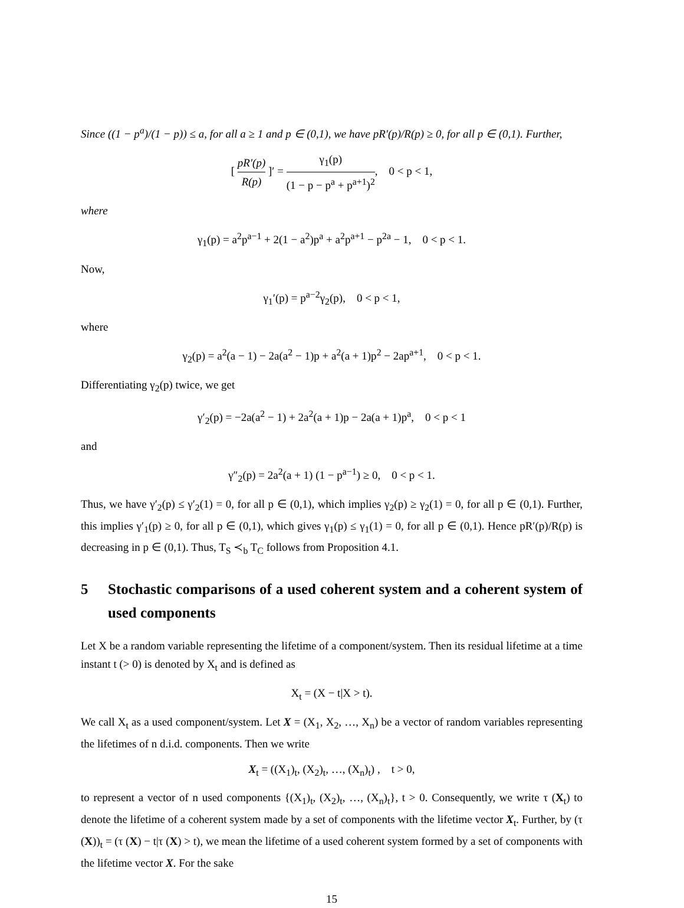Since ((1 − p<sup>a</sup>)/(1 − p)) ≤ a, for all a ≥ 1 and p ∈ (0,1), we have pR′(p)/R(p) ≥ 0, for all p ∈ (0,1). Further,
[ pR′(p) R(p) ]′ = γ<sub>1</sub>(p) (1 − p − p<sup>a</sup> + p<sup>a+1</sup>)<sup>2</sup>, 0 < p < 1,
where
γ<sub>1</sub>(p) = a<sup>2</sup>p<sup>a−1</sup> + 2(1 − a<sup>2</sup>)p<sup>a</sup> + a<sup>2</sup>p<sup>a+1</sup> − p<sup>2a</sup> − 1, 0 < p < 1.
Now,
γ<sub>1</sub>′(p) = p<sup>a−2</sup>γ<sub>2</sub>(p), 0 < p < 1,
where
γ<sub>2</sub>(p) = a<sup>2</sup>(a − 1) − 2a(a<sup>2</sup> − 1)p + a<sup>2</sup>(a + 1)p<sup>2</sup> − 2ap<sup>a+1</sup>, 0 < p < 1.
Differentiating γ<sub>2</sub>(p) twice, we get
γ′<sub>2</sub>(p) = −2a(a<sup>2</sup> − 1) + 2a<sup>2</sup>(a + 1)p − 2a(a + 1)p<sup>a</sup>, 0 < p < 1
and
γ″<sub>2</sub>(p) = 2a<sup>2</sup>(a + 1) (1 − p<sup>a−1</sup>) ≥ 0, 0 < p < 1.
Thus, we have γ′<sub>2</sub>(p) ≤ γ′<sub>2</sub>(1) = 0, for all p ∈ (0,1), which implies γ<sub>2</sub>(p) ≥ γ<sub>2</sub>(1) = 0, for all p ∈ (0,1). Further, this implies γ′<sub>1</sub>(p) ≥ 0, for all p ∈ (0,1), which gives γ<sub>1</sub>(p) ≤ γ<sub>1</sub>(1) = 0, for all p ∈ (0,1). Hence pR′(p)/R(p) is decreasing in p ∈ (0,1). Thus, T<sub>S</sub> ≺<sub>b</sub> T<sub>C</sub> follows from Proposition 4.1.
5 Stochastic comparisons of a used coherent system and a coherent system of used components
Let X be a random variable representing the lifetime of a component/system. Then its residual lifetime at a time instant t (> 0) is denoted by X<sub>t</sub> and is defined as
X<sub>t</sub> = (X − t|X > t).
We call X<sub>t</sub> as a used component/system. Let X = (X<sub>1</sub>, X<sub>2</sub>, …, X<sub>n</sub>) be a vector of random variables representing the lifetimes of n d.i.d. components. Then we write
X<sub>t</sub> = ((X<sub>1</sub>)<sub>t</sub>, (X<sub>2</sub>)<sub>t</sub>, …, (X<sub>n</sub>)<sub>t</sub>) , t > 0,
to represent a vector of n used components {(X<sub>1</sub>)<sub>t</sub>, (X<sub>2</sub>)<sub>t</sub>, …, (X<sub>n</sub>)<sub>t</sub>}, t > 0. Consequently, we write τ (X<sub>t</sub>) to denote the lifetime of a coherent system made by a set of components with the lifetime vector X<sub>t</sub>. Further, by (τ (X))<sub>t</sub> = (τ (X) − t|τ (X) > t), we mean the lifetime of a used coherent system formed by a set of components with the lifetime vector X. For the sake
15